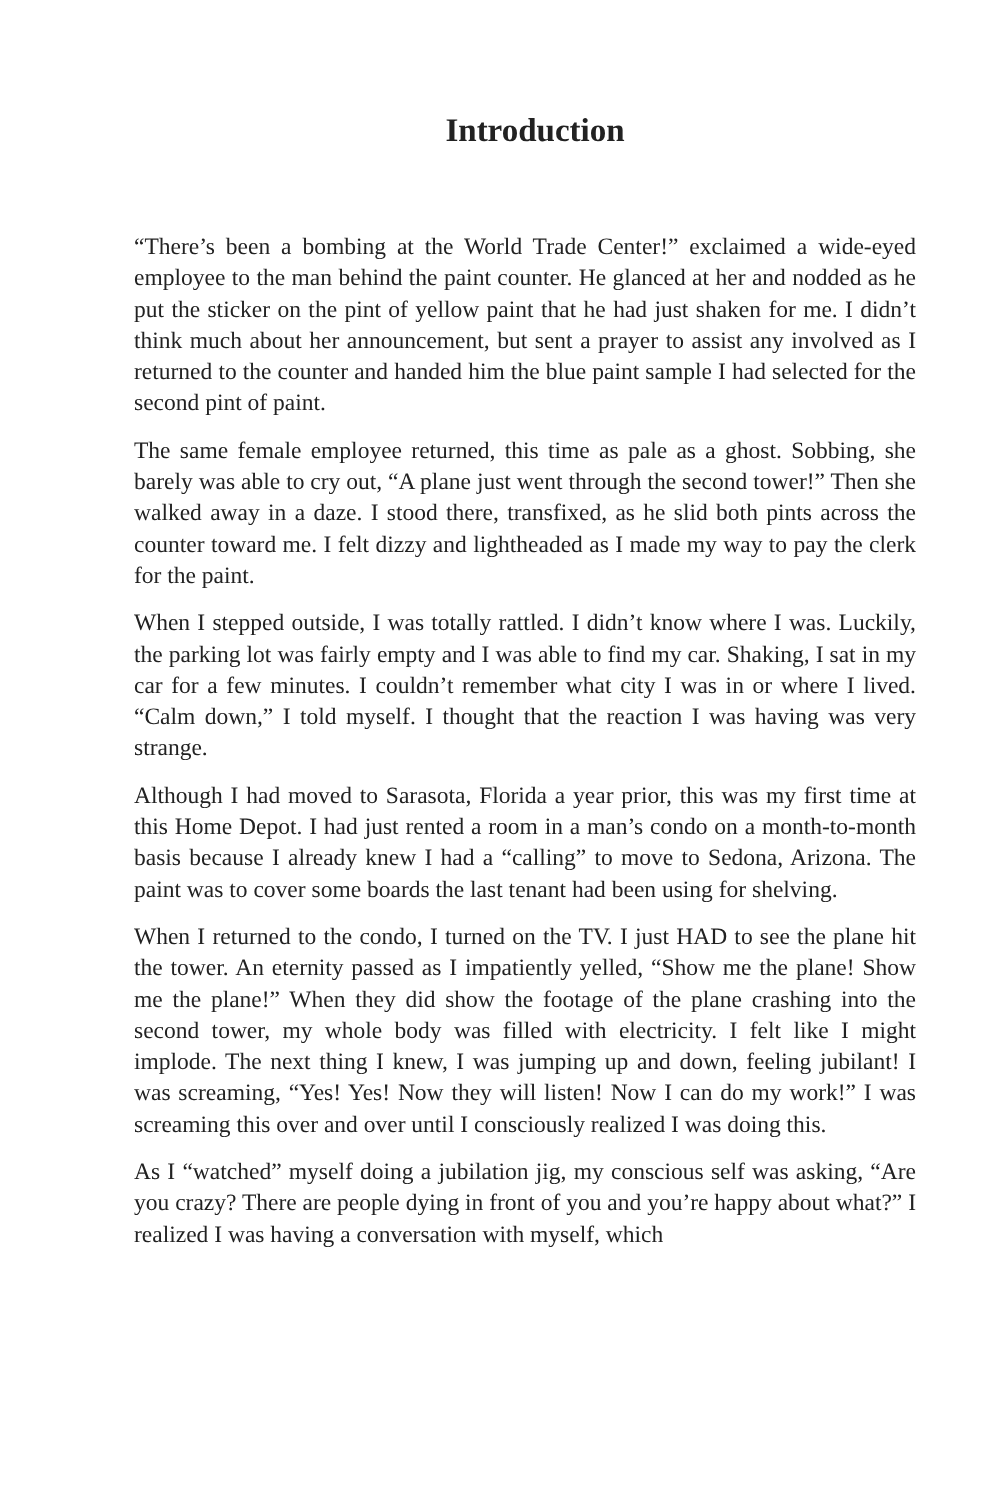Introduction
“There’s been a bombing at the World Trade Center!” exclaimed a wide-eyed employee to the man behind the paint counter. He glanced at her and nodded as he put the sticker on the pint of yellow paint that he had just shaken for me. I didn’t think much about her announcement, but sent a prayer to assist any involved as I returned to the counter and handed him the blue paint sample I had selected for the second pint of paint.
The same female employee returned, this time as pale as a ghost. Sobbing, she barely was able to cry out, “A plane just went through the second tower!” Then she walked away in a daze. I stood there, transfixed, as he slid both pints across the counter toward me. I felt dizzy and lightheaded as I made my way to pay the clerk for the paint.
When I stepped outside, I was totally rattled. I didn’t know where I was. Luckily, the parking lot was fairly empty and I was able to find my car. Shaking, I sat in my car for a few minutes. I couldn’t remember what city I was in or where I lived. “Calm down,” I told myself. I thought that the reaction I was having was very strange.
Although I had moved to Sarasota, Florida a year prior, this was my first time at this Home Depot. I had just rented a room in a man’s condo on a month-to-month basis because I already knew I had a “calling” to move to Sedona, Arizona. The paint was to cover some boards the last tenant had been using for shelving.
When I returned to the condo, I turned on the TV. I just HAD to see the plane hit the tower. An eternity passed as I impatiently yelled, “Show me the plane! Show me the plane!” When they did show the footage of the plane crashing into the second tower, my whole body was filled with electricity. I felt like I might implode. The next thing I knew, I was jumping up and down, feeling jubilant! I was screaming, “Yes! Yes! Now they will listen! Now I can do my work!” I was screaming this over and over until I consciously realized I was doing this.
As I “watched” myself doing a jubilation jig, my conscious self was asking, “Are you crazy? There are people dying in front of you and you’re happy about what?” I realized I was having a conversation with myself, which